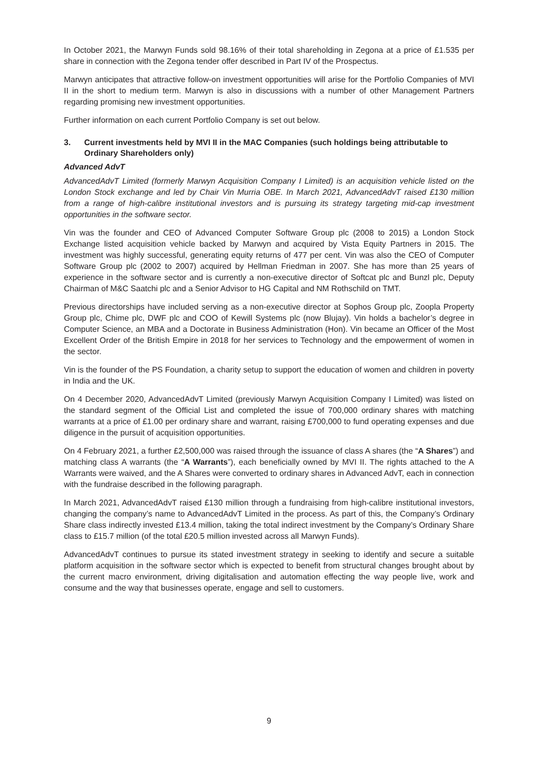In October 2021, the Marwyn Funds sold 98.16% of their total shareholding in Zegona at a price of £1.535 per share in connection with the Zegona tender offer described in Part IV of the Prospectus.
Marwyn anticipates that attractive follow-on investment opportunities will arise for the Portfolio Companies of MVI II in the short to medium term. Marwyn is also in discussions with a number of other Management Partners regarding promising new investment opportunities.
Further information on each current Portfolio Company is set out below.
3. Current investments held by MVI II in the MAC Companies (such holdings being attributable to Ordinary Shareholders only)
Advanced AdvT
AdvancedAdvT Limited (formerly Marwyn Acquisition Company I Limited) is an acquisition vehicle listed on the London Stock exchange and led by Chair Vin Murria OBE. In March 2021, AdvancedAdvT raised £130 million from a range of high-calibre institutional investors and is pursuing its strategy targeting mid-cap investment opportunities in the software sector.
Vin was the founder and CEO of Advanced Computer Software Group plc (2008 to 2015) a London Stock Exchange listed acquisition vehicle backed by Marwyn and acquired by Vista Equity Partners in 2015. The investment was highly successful, generating equity returns of 477 per cent. Vin was also the CEO of Computer Software Group plc (2002 to 2007) acquired by Hellman Friedman in 2007. She has more than 25 years of experience in the software sector and is currently a non-executive director of Softcat plc and Bunzl plc, Deputy Chairman of M&C Saatchi plc and a Senior Advisor to HG Capital and NM Rothschild on TMT.
Previous directorships have included serving as a non-executive director at Sophos Group plc, Zoopla Property Group plc, Chime plc, DWF plc and COO of Kewill Systems plc (now Blujay). Vin holds a bachelor’s degree in Computer Science, an MBA and a Doctorate in Business Administration (Hon). Vin became an Officer of the Most Excellent Order of the British Empire in 2018 for her services to Technology and the empowerment of women in the sector.
Vin is the founder of the PS Foundation, a charity setup to support the education of women and children in poverty in India and the UK.
On 4 December 2020, AdvancedAdvT Limited (previously Marwyn Acquisition Company I Limited) was listed on the standard segment of the Official List and completed the issue of 700,000 ordinary shares with matching warrants at a price of £1.00 per ordinary share and warrant, raising £700,000 to fund operating expenses and due diligence in the pursuit of acquisition opportunities.
On 4 February 2021, a further £2,500,000 was raised through the issuance of class A shares (the “A Shares”) and matching class A warrants (the “A Warrants”), each beneficially owned by MVI II. The rights attached to the A Warrants were waived, and the A Shares were converted to ordinary shares in Advanced AdvT, each in connection with the fundraise described in the following paragraph.
In March 2021, AdvancedAdvT raised £130 million through a fundraising from high-calibre institutional investors, changing the company’s name to AdvancedAdvT Limited in the process. As part of this, the Company’s Ordinary Share class indirectly invested £13.4 million, taking the total indirect investment by the Company’s Ordinary Share class to £15.7 million (of the total £20.5 million invested across all Marwyn Funds).
AdvancedAdvT continues to pursue its stated investment strategy in seeking to identify and secure a suitable platform acquisition in the software sector which is expected to benefit from structural changes brought about by the current macro environment, driving digitalisation and automation effecting the way people live, work and consume and the way that businesses operate, engage and sell to customers.
9